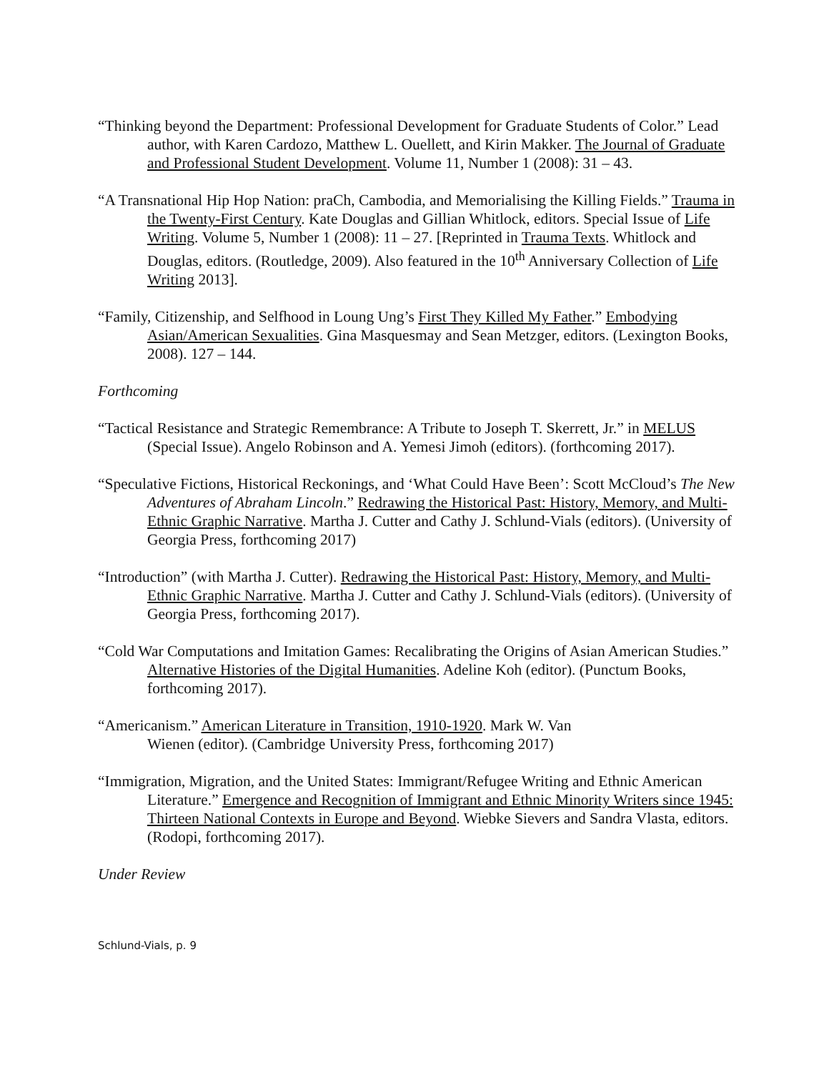“Thinking beyond the Department: Professional Development for Graduate Students of Color.” Lead author, with Karen Cardozo, Matthew L. Ouellett, and Kirin Makker. The Journal of Graduate and Professional Student Development. Volume 11, Number 1 (2008): 31 – 43.
“A Transnational Hip Hop Nation: praCh, Cambodia, and Memorialising the Killing Fields.” Trauma in the Twenty-First Century. Kate Douglas and Gillian Whitlock, editors. Special Issue of Life Writing. Volume 5, Number 1 (2008): 11 – 27. [Reprinted in Trauma Texts. Whitlock and Douglas, editors. (Routledge, 2009). Also featured in the 10<sup>th</sup> Anniversary Collection of Life Writing 2013].
“Family, Citizenship, and Selfhood in Loung Ung’s First They Killed My Father.” Embodying Asian/American Sexualities. Gina Masquesmay and Sean Metzger, editors. (Lexington Books, 2008). 127 – 144.
Forthcoming
“Tactical Resistance and Strategic Remembrance: A Tribute to Joseph T. Skerrett, Jr.” in MELUS (Special Issue). Angelo Robinson and A. Yemesi Jimoh (editors). (forthcoming 2017).
“Speculative Fictions, Historical Reckonings, and ‘What Could Have Been’: Scott McCloud’s The New Adventures of Abraham Lincoln.” Redrawing the Historical Past: History, Memory, and Multi-Ethnic Graphic Narrative. Martha J. Cutter and Cathy J. Schlund-Vials (editors). (University of Georgia Press, forthcoming 2017)
“Introduction” (with Martha J. Cutter). Redrawing the Historical Past: History, Memory, and Multi-Ethnic Graphic Narrative. Martha J. Cutter and Cathy J. Schlund-Vials (editors). (University of Georgia Press, forthcoming 2017).
“Cold War Computations and Imitation Games: Recalibrating the Origins of Asian American Studies.” Alternative Histories of the Digital Humanities. Adeline Koh (editor). (Punctum Books, forthcoming 2017).
“Americanism.” American Literature in Transition, 1910-1920. Mark W. Van
Wienen (editor). (Cambridge University Press, forthcoming 2017)
“Immigration, Migration, and the United States: Immigrant/Refugee Writing and Ethnic American Literature.” Emergence and Recognition of Immigrant and Ethnic Minority Writers since 1945: Thirteen National Contexts in Europe and Beyond. Wiebke Sievers and Sandra Vlasta, editors. (Rodopi, forthcoming 2017).
Under Review
Schlund-Vials, p. 9